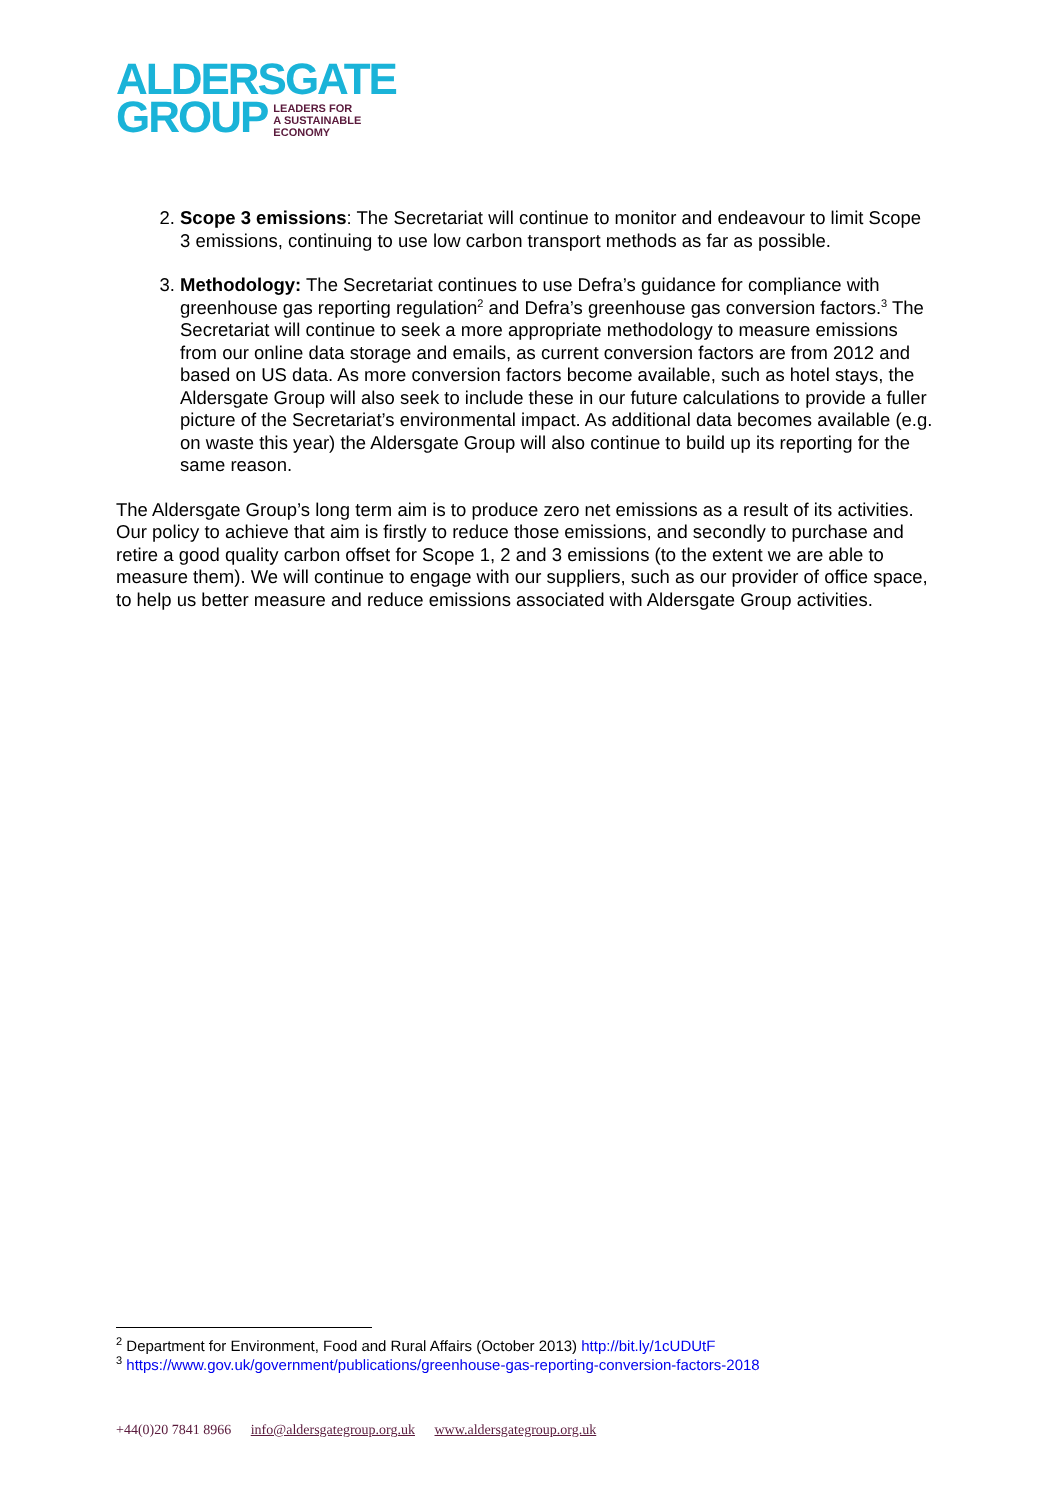ALDERSGATE
GROUP LEADERS FOR
A SUSTAINABLE
ECONOMY
2. Scope 3 emissions: The Secretariat will continue to monitor and endeavour to limit Scope 3 emissions, continuing to use low carbon transport methods as far as possible.
3. Methodology: The Secretariat continues to use Defra’s guidance for compliance with greenhouse gas reporting regulation<sup>2</sup> and Defra’s greenhouse gas conversion factors.<sup>3</sup> The Secretariat will continue to seek a more appropriate methodology to measure emissions from our online data storage and emails, as current conversion factors are from 2012 and based on US data. As more conversion factors become available, such as hotel stays, the Aldersgate Group will also seek to include these in our future calculations to provide a fuller picture of the Secretariat’s environmental impact. As additional data becomes available (e.g. on waste this year) the Aldersgate Group will also continue to build up its reporting for the same reason.
The Aldersgate Group’s long term aim is to produce zero net emissions as a result of its activities. Our policy to achieve that aim is firstly to reduce those emissions, and secondly to purchase and retire a good quality carbon offset for Scope 1, 2 and 3 emissions (to the extent we are able to measure them). We will continue to engage with our suppliers, such as our provider of office space, to help us better measure and reduce emissions associated with Aldersgate Group activities.
<sup>2</sup> Department for Environment, Food and Rural Affairs (October 2013) http://bit.ly/1cUDUtF
<sup>3</sup> https://www.gov.uk/government/publications/greenhouse-gas-reporting-conversion-factors-2018
+44(0)20 7841 8966 info@aldersgategroup.org.uk www.aldersgategroup.org.uk